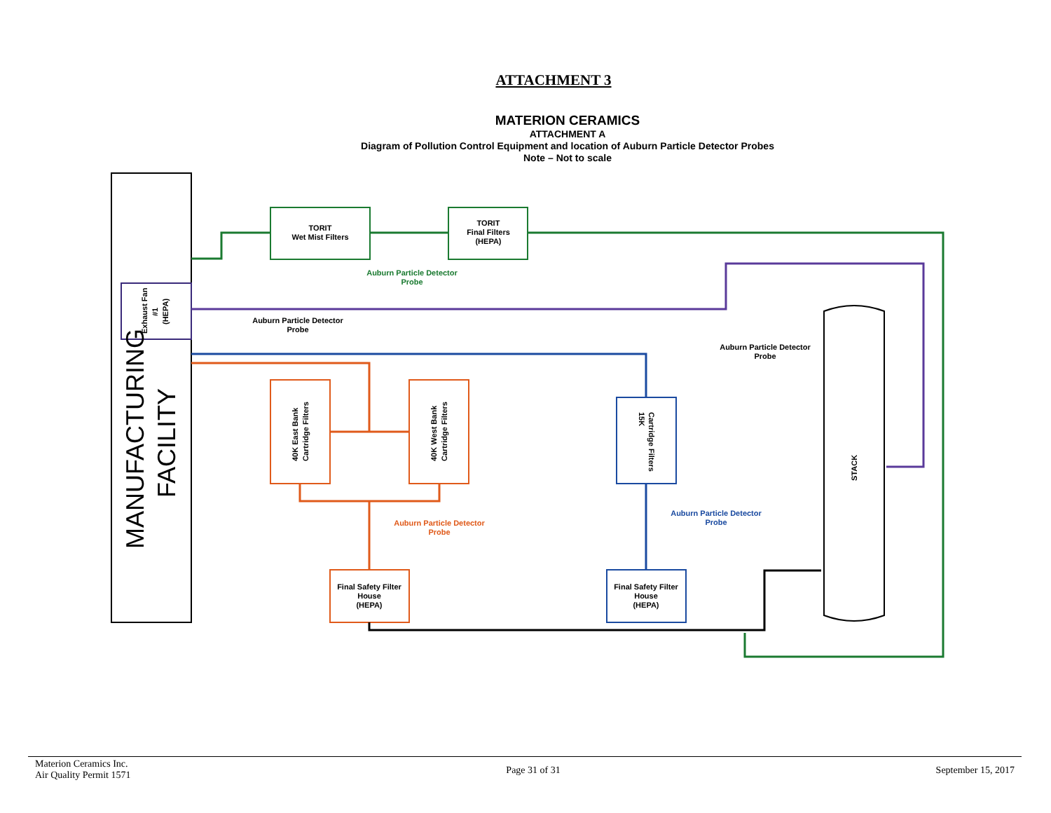ATTACHMENT 3
MATERION CERAMICS
ATTACHMENT A
Diagram of Pollution Control Equipment and location of Auburn Particle Detector Probes
Note – Not to scale
Exhaust Fan
#1
(HEPA)
MANUFACTURING
FACILITY
TORIT
Wet Mist Filters
TORIT
Final Filters
(HEPA)
Auburn Particle Detector
Probe
Auburn Particle Detector
Probe
15K
Cartridge Filters
Auburn Particle Detector
Probe
40K East Bank
Cartridge Filters
40K West Bank
Cartridge Filters
Auburn Particle Detector
Probe
Final Safety Filter
House
(HEPA)
Final Safety Filter
House
(HEPA)
STACK
Auburn Particle Detector
Probe
Materion Ceramics Inc.
Air Quality Permit 1571
Page 31 of 31 September 15, 2017